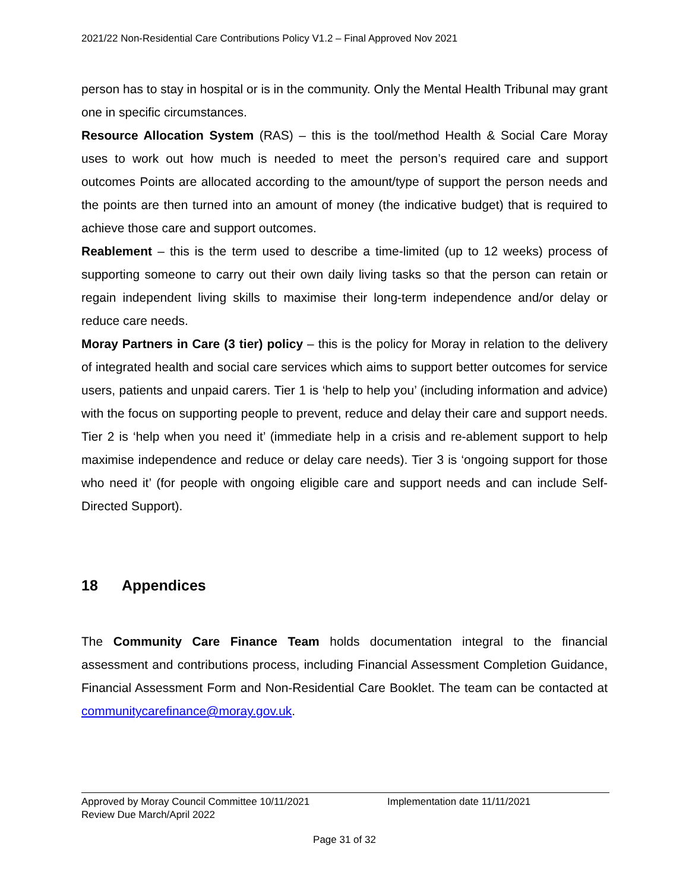2021/22 Non-Residential Care Contributions Policy V1.2 – Final Approved Nov 2021
person has to stay in hospital or is in the community. Only the Mental Health Tribunal may grant one in specific circumstances.
Resource Allocation System (RAS) – this is the tool/method Health & Social Care Moray uses to work out how much is needed to meet the person’s required care and support outcomes Points are allocated according to the amount/type of support the person needs and the points are then turned into an amount of money (the indicative budget) that is required to achieve those care and support outcomes.
Reablement – this is the term used to describe a time-limited (up to 12 weeks) process of supporting someone to carry out their own daily living tasks so that the person can retain or regain independent living skills to maximise their long-term independence and/or delay or reduce care needs.
Moray Partners in Care (3 tier) policy – this is the policy for Moray in relation to the delivery of integrated health and social care services which aims to support better outcomes for service users, patients and unpaid carers. Tier 1 is ‘help to help you’ (including information and advice) with the focus on supporting people to prevent, reduce and delay their care and support needs. Tier 2 is ‘help when you need it’ (immediate help in a crisis and re-ablement support to help maximise independence and reduce or delay care needs). Tier 3 is ‘ongoing support for those who need it’ (for people with ongoing eligible care and support needs and can include Self-Directed Support).
18 Appendices
The Community Care Finance Team holds documentation integral to the financial assessment and contributions process, including Financial Assessment Completion Guidance, Financial Assessment Form and Non-Residential Care Booklet. The team can be contacted at communitycarefinance@moray.gov.uk.
Approved by Moray Council Committee 10/11/2021 Implementation date 11/11/2021
Review Due March/April 2022
Page 31 of 32